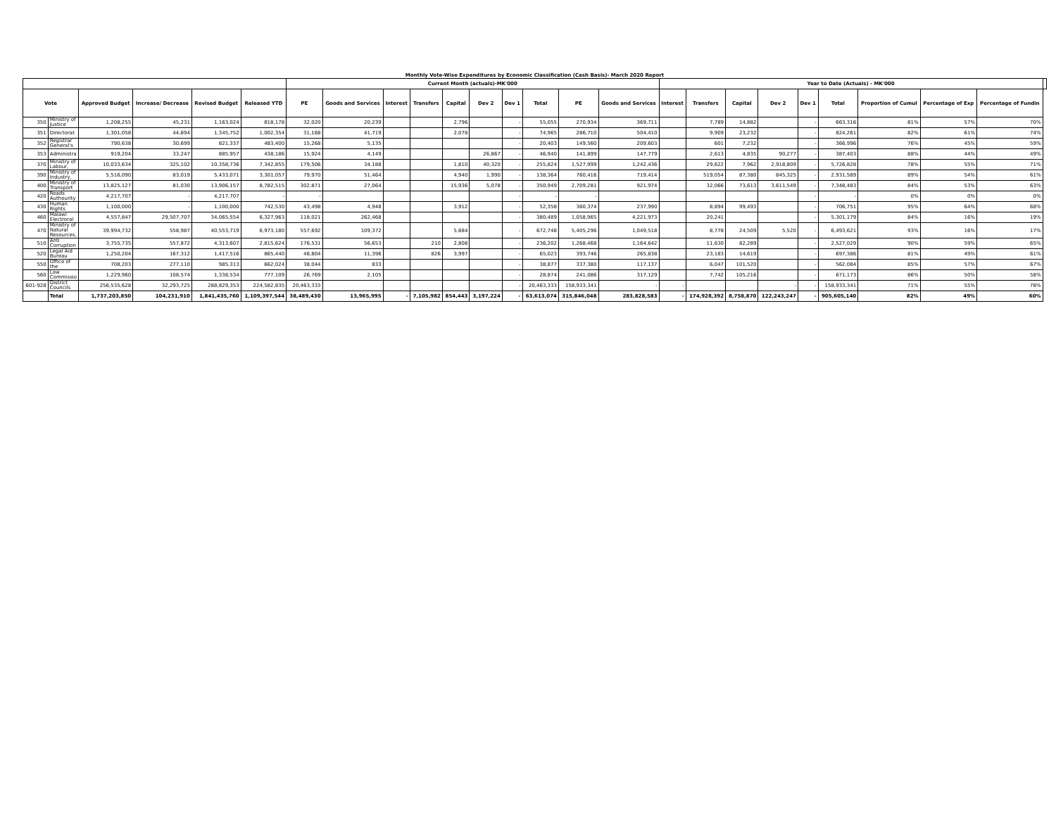Monthly Vote-Wise Expenditures by Economic Classification (Cash Basis)- March 2020 Report
| | | | | | | Current Month (actuals)-MK'000 | | | | | | | | | | Year to Date (Actuals) - MK'000 | | | | | | | | | |
| --- | --- | --- | --- | --- | --- | --- | --- | --- | --- | --- | --- | --- | --- | --- | --- | --- | --- | --- | --- | --- | --- | --- | --- | --- | --- |
| Vote | | Approved Budget | Increase/ Decrease | Revised Budget | Released YTD | PE | Goods and Services | Interest | Transfers | Capital | Dev 2 | Dev 1 | Total | PE | Goods and Services | Interest | Transfers | Capital | Dev 2 | Dev 1 | Total | Proportion of Cumul | Percentage of Exp | Percentage of Fundin | |
| 350 | Ministry of Justice | 1,208,255 | 45,231 | 1,163,024 | 818,178 | 32,020 | 20,239 | | | 2,796 | | - | 55,055 | 270,934 | 369,711 | | 7,789 | 14,882 | | - | 663,316 | 81% | 57% | 70% | |
| 351 | Directorat | 1,301,058 | 44,694 | 1,345,752 | 1,002,354 | 31,168 | 41,719 | | | 2,078 | | - | 74,965 | 286,710 | 504,410 | | 9,909 | 23,232 | | - | 824,261 | 82% | 61% | 74% | |
| 352 | Registrar General's | 790,638 | 30,699 | 821,337 | 483,400 | 15,268 | 5,135 | | | | | - | 20,403 | 149,560 | 209,603 | | 601 | 7,232 | | - | 366,996 | 76% | 45% | 59% | |
| 353 | Administra | 919,204 | 33,247 | 885,957 | 438,186 | 15,924 | 4,149 | | | | 26,867 | - | 46,940 | 141,899 | 147,779 | | 2,613 | 4,835 | 90,277 | - | 387,403 | 88% | 44% | 49% | |
| 370 | Ministry of Labour, | 10,033,634 | 325,102 | 10,358,736 | 7,342,855 | 179,506 | 34,188 | | | 1,810 | 40,320 | - | 255,824 | 1,527,999 | 1,242,436 | | 29,622 | 7,962 | 2,918,809 | - | 5,726,828 | 78% | 55% | 71% | |
| 390 | Ministry of Industry, | 5,516,090 | 83,019 | 5,433,071 | 3,301,057 | 79,970 | 51,464 | | | 4,940 | 1,990 | - | 138,364 | 760,416 | 719,414 | | 519,054 | 87,380 | 845,325 | - | 2,931,589 | 89% | 54% | 61% | |
| 400 | Ministry of Transport | 13,825,127 | 81,030 | 13,906,157 | 8,782,515 | 302,871 | 27,064 | | | 15,936 | 5,078 | - | 350,949 | 2,709,281 | 921,974 | | 32,066 | 73,613 | 3,611,549 | - | 7,348,483 | 84% | 53% | 63% | |
| 420 | Roads Authourity | 4,217,707 | - | 4,217,707 | - | - | | | | | | - | - | - | | | | | | - | - | 0% | 0% | 0% | |
| 430 | Human Rights | 1,100,000 | - | 1,100,000 | 742,530 | 43,498 | 4,948 | | | 3,912 | | - | 52,358 | 360,374 | 237,990 | | 8,894 | 99,493 | | - | 706,751 | 95% | 64% | 68% | |
| 460 | Malawi Electroral | 4,557,847 | 29,507,707 | 34,065,554 | 6,327,963 | 118,021 | 262,468 | | | | | - | 380,489 | 1,058,965 | 4,221,973 | | 20,241 | | | - | 5,301,179 | 84% | 16% | 19% | |
| 470 | Ministry of Natural Resources, | 39,994,732 | 558,987 | 40,553,719 | 6,973,180 | 557,692 | 109,372 | | | 5,684 | | - | 672,748 | 5,405,296 | 1,049,518 | | 8,778 | 24,509 | 5,520 | - | 6,493,621 | 93% | 16% | 17% | |
| 510 | Anti Corruption | 3,755,735 | 557,872 | 4,313,607 | 2,815,624 | 176,531 | 56,653 | | 210 | 2,808 | | - | 236,202 | 1,268,468 | 1,164,642 | | 11,630 | 82,289 | | - | 2,527,029 | 90% | 59% | 65% | |
| 520 | Legal Aid Bureau | 1,250,204 | 167,312 | 1,417,516 | 865,440 | 48,804 | 11,396 | | 826 | 3,997 | | - | 65,023 | 393,746 | 265,838 | | 23,183 | 14,619 | | - | 697,386 | 81% | 49% | 61% | |
| 550 | Office of the | 708,203 | 277,110 | 985,313 | 662,024 | 38,044 | 833 | | | | | - | 38,877 | 337,380 | 117,137 | | 6,047 | 101,520 | | - | 562,084 | 85% | 57% | 67% | |
| 560 | Law Commissio | 1,229,960 | 108,574 | 1,338,534 | 777,109 | 26,769 | 2,105 | | | | | - | 28,874 | 241,086 | 317,129 | | 7,742 | 105,216 | | - | 671,173 | 86% | 50% | 58% | |
| 601-928 | District Councils | 256,535,628 | 32,293,725 | 288,829,353 | 224,582,835 | 20,463,333 | | | | | | - | 20,463,333 | 158,933,341 | - | - | | | - | - | 158,933,341 | 71% | 55% | 78% | |
| | Total | 1,737,203,850 | 104,231,910 | 1,841,435,760 | 1,109,397,544 | 38,489,430 | 13,965,995 | - | 7,105,982 | 854,443 | 3,197,224 | - | 63,613,074 | 315,846,048 | 283,828,583 | - | 174,928,392 | 8,758,870 | 122,243,247 | - | 905,605,140 | 82% | 49% | 60% | |